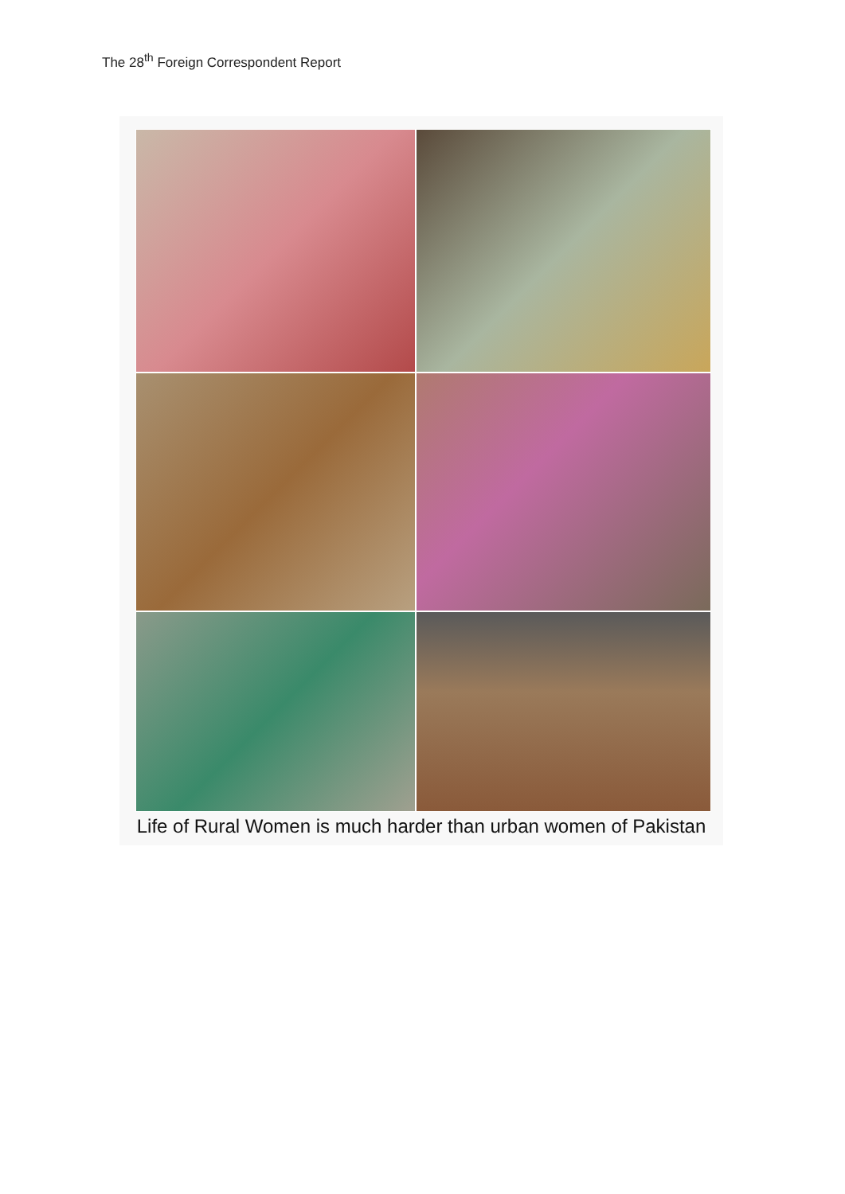The 28<sup>th</sup> Foreign Correspondent Report
Life of Rural Women is much harder than urban women of Pakistan